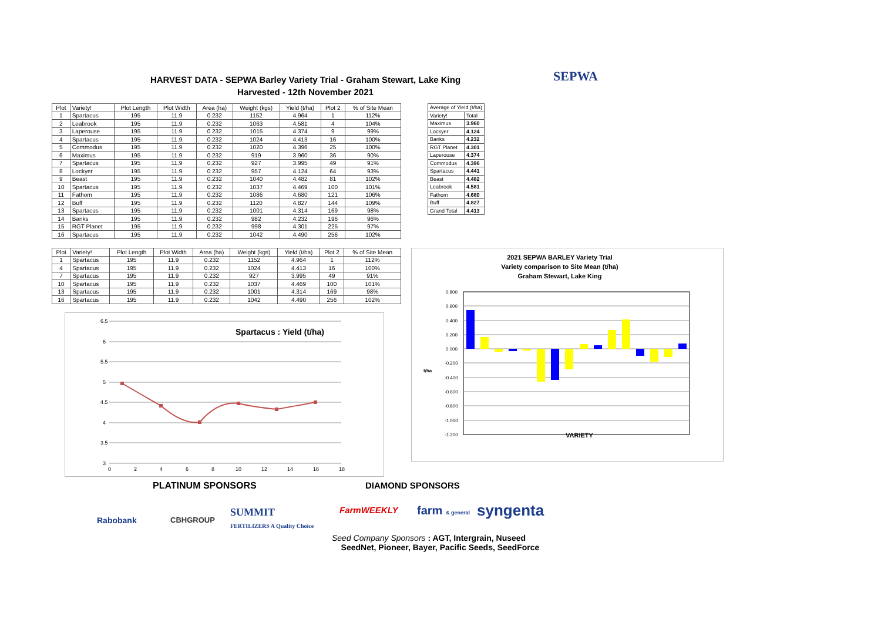HARVEST DATA - SEPWA Barley Variety Trial - Graham Stewart, Lake King
Harvested - 12th November 2021
SEPWA
| Plot | Variety! | Plot Length | Plot Width | Area (ha) | Weight (kgs) | Yield (t/ha) | Plot 2 | % of Site Mean |
| --- | --- | --- | --- | --- | --- | --- | --- | --- |
| 1 | Spartacus | 195 | 11.9 | 0.232 | 1152 | 4.964 | 1 | 112% |
| 2 | Leabrook | 195 | 11.9 | 0.232 | 1063 | 4.581 | 4 | 104% |
| 3 | Laperouse | 195 | 11.9 | 0.232 | 1015 | 4.374 | 9 | 99% |
| 4 | Spartacus | 195 | 11.9 | 0.232 | 1024 | 4.413 | 16 | 100% |
| 5 | Commodus | 195 | 11.9 | 0.232 | 1020 | 4.396 | 25 | 100% |
| 6 | Maximus | 195 | 11.9 | 0.232 | 919 | 3.960 | 36 | 90% |
| 7 | Spartacus | 195 | 11.9 | 0.232 | 927 | 3.995 | 49 | 91% |
| 8 | Lockyer | 195 | 11.9 | 0.232 | 957 | 4.124 | 64 | 93% |
| 9 | Beast | 195 | 11.9 | 0.232 | 1040 | 4.482 | 81 | 102% |
| 10 | Spartacus | 195 | 11.9 | 0.232 | 1037 | 4.469 | 100 | 101% |
| 11 | Fathom | 195 | 11.9 | 0.232 | 1086 | 4.680 | 121 | 106% |
| 12 | Buff | 195 | 11.9 | 0.232 | 1120 | 4.827 | 144 | 109% |
| 13 | Spartacus | 195 | 11.9 | 0.232 | 1001 | 4.314 | 169 | 98% |
| 14 | Banks | 195 | 11.9 | 0.232 | 982 | 4.232 | 196 | 96% |
| 15 | RGT Planet | 195 | 11.9 | 0.232 | 998 | 4.301 | 225 | 97% |
| 16 | Spartacus | 195 | 11.9 | 0.232 | 1042 | 4.490 | 256 | 102% |
| Average of Yield (t/ha) | |
| Variety! | Total |
| Maximus | 3.960 |
| Lockyer | 4.124 |
| Banks | 4.232 |
| RGT Planet | 4.301 |
| Laperouse | 4.374 |
| Commodus | 4.396 |
| Spartacus | 4.441 |
| Beast | 4.482 |
| Leabrook | 4.581 |
| Fathom | 4.680 |
| Buff | 4.827 |
| Grand Total | 4.413 |
| Plot | Variety! | Plot Length | Plot Width | Area (ha) | Weight (kgs) | Yield (t/ha) | Plot 2 | % of Site Mean |
| --- | --- | --- | --- | --- | --- | --- | --- | --- |
| 1 | Spartacus | 195 | 11.9 | 0.232 | 1152 | 4.964 | 1 | 112% |
| 4 | Spartacus | 195 | 11.9 | 0.232 | 1024 | 4.413 | 16 | 100% |
| 7 | Spartacus | 195 | 11.9 | 0.232 | 927 | 3.995 | 49 | 91% |
| 10 | Spartacus | 195 | 11.9 | 0.232 | 1037 | 4.469 | 100 | 101% |
| 13 | Spartacus | 195 | 11.9 | 0.232 | 1001 | 4.314 | 169 | 98% |
| 16 | Spartacus | 195 | 11.9 | 0.232 | 1042 | 4.490 | 256 | 102% |
Spartacus : Yield (t/ha)
6.5
6
5.5
5
4.5
4
3.5
3
0
2
4
6
8
10
12
14
16
18
2021 SEPWA BARLEY Variety Trial
Variety comparison to Site Mean (t/ha)
Graham Stewart, Lake King
0.800
0.600
0.400
0.200
0.000
-0.200
-0.400
-0.600
-0.800
-1.000
-1.200
t/ha
VARIETY
PLATINUM SPONSORS DIAMOND SPONSORS
Rabobank CBHGROUP
SUMMIT
FERTILIZERS A Quality Choice
FarmWEEKLY farm & general syngenta
Seed Company Sponsors : AGT, Intergrain, Nuseed
SeedNet, Pioneer, Bayer, Pacific Seeds, SeedForce